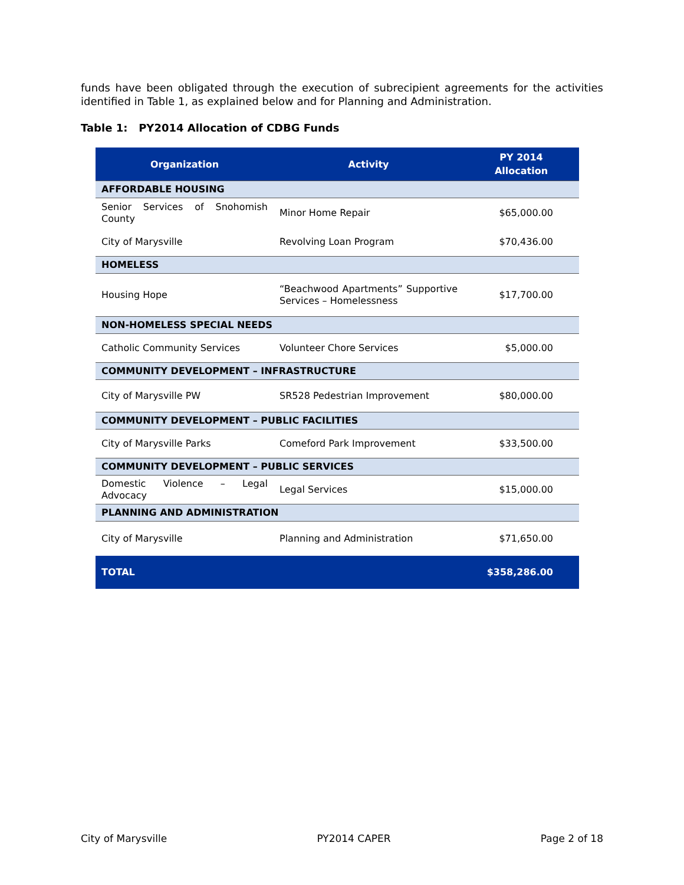funds have been obligated through the execution of subrecipient agreements for the activities identified in Table 1, as explained below and for Planning and Administration.
Table 1: PY2014 Allocation of CDBG Funds
| Organization | Activity | PY 2014 Allocation |
| --- | --- | --- |
| AFFORDABLE HOUSING | | |
| Senior Services of Snohomish County | Minor Home Repair | $65,000.00 |
| City of Marysville | Revolving Loan Program | $70,436.00 |
| HOMELESS | | |
| Housing Hope | “Beachwood Apartments” Supportive Services – Homelessness | $17,700.00 |
| NON-HOMELESS SPECIAL NEEDS | | |
| Catholic Community Services | Volunteer Chore Services | $5,000.00 |
| COMMUNITY DEVELOPMENT – INFRASTRUCTURE | | |
| City of Marysville PW | SR528 Pedestrian Improvement | $80,000.00 |
| COMMUNITY DEVELOPMENT – PUBLIC FACILITIES | | |
| City of Marysville Parks | Comeford Park Improvement | $33,500.00 |
| COMMUNITY DEVELOPMENT – PUBLIC SERVICES | | |
| Domestic Violence – Legal Advocacy | Legal Services | $15,000.00 |
| PLANNING AND ADMINISTRATION | | |
| City of Marysville | Planning and Administration | $71,650.00 |
| TOTAL | | $358,286.00 |
City of Marysville PY2014 CAPER Page 2 of 18